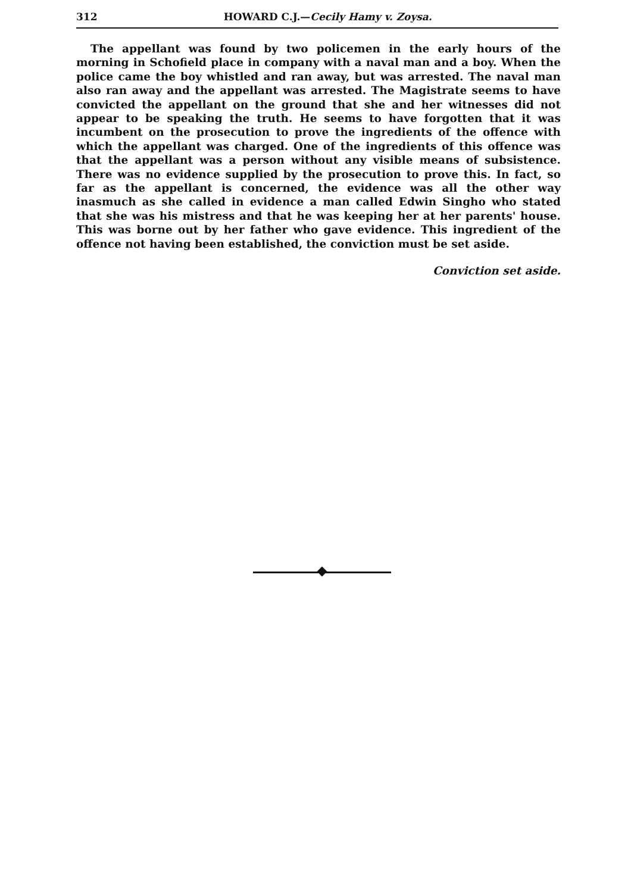312 HOWARD C.J.—Cecily Hamy v. Zoysa.
The appellant was found by two policemen in the early hours of the morning in Schofield place in company with a naval man and a boy. When the police came the boy whistled and ran away, but was arrested. The naval man also ran away and the appellant was arrested. The Magistrate seems to have convicted the appellant on the ground that she and her witnesses did not appear to be speaking the truth. He seems to have forgotten that it was incumbent on the prosecution to prove the ingredients of the offence with which the appellant was charged. One of the ingredients of this offence was that the appellant was a person without any visible means of subsistence. There was no evidence supplied by the prosecution to prove this. In fact, so far as the appellant is concerned, the evidence was all the other way inasmuch as she called in evidence a man called Edwin Singho who stated that she was his mistress and that he was keeping her at her parents' house. This was borne out by her father who gave evidence. This ingredient of the offence not having been established, the conviction must be set aside.
Conviction set aside.